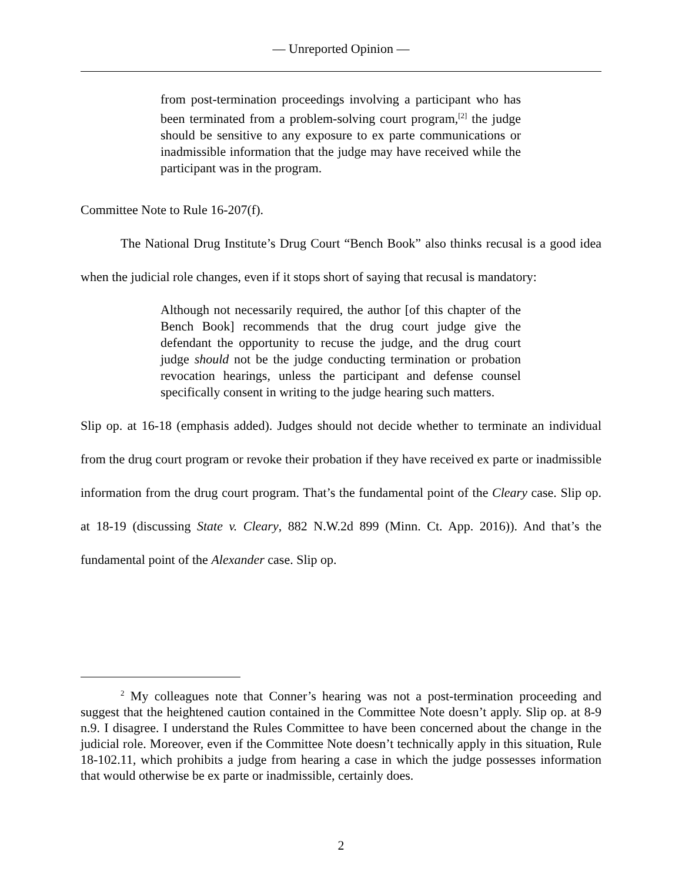— Unreported Opinion —
from post-termination proceedings involving a participant who has been terminated from a problem-solving court program,<sup>[2]</sup> the judge should be sensitive to any exposure to ex parte communications or inadmissible information that the judge may have received while the participant was in the program.
Committee Note to Rule 16-207(f).
The National Drug Institute’s Drug Court “Bench Book” also thinks recusal is a good idea when the judicial role changes, even if it stops short of saying that recusal is mandatory:
Although not necessarily required, the author [of this chapter of the Bench Book] recommends that the drug court judge give the defendant the opportunity to recuse the judge, and the drug court judge should not be the judge conducting termination or probation revocation hearings, unless the participant and defense counsel specifically consent in writing to the judge hearing such matters.
Slip op. at 16-18 (emphasis added). Judges should not decide whether to terminate an individual from the drug court program or revoke their probation if they have received ex parte or inadmissible information from the drug court program. That’s the fundamental point of the Cleary case. Slip op. at 18-19 (discussing State v. Cleary, 882 N.W.2d 899 (Minn. Ct. App. 2016)). And that’s the fundamental point of the Alexander case. Slip op.
<sup>2</sup> My colleagues note that Conner’s hearing was not a post-termination proceeding and suggest that the heightened caution contained in the Committee Note doesn’t apply. Slip op. at 8-9 n.9. I disagree. I understand the Rules Committee to have been concerned about the change in the judicial role. Moreover, even if the Committee Note doesn’t technically apply in this situation, Rule 18-102.11, which prohibits a judge from hearing a case in which the judge possesses information that would otherwise be ex parte or inadmissible, certainly does.
2